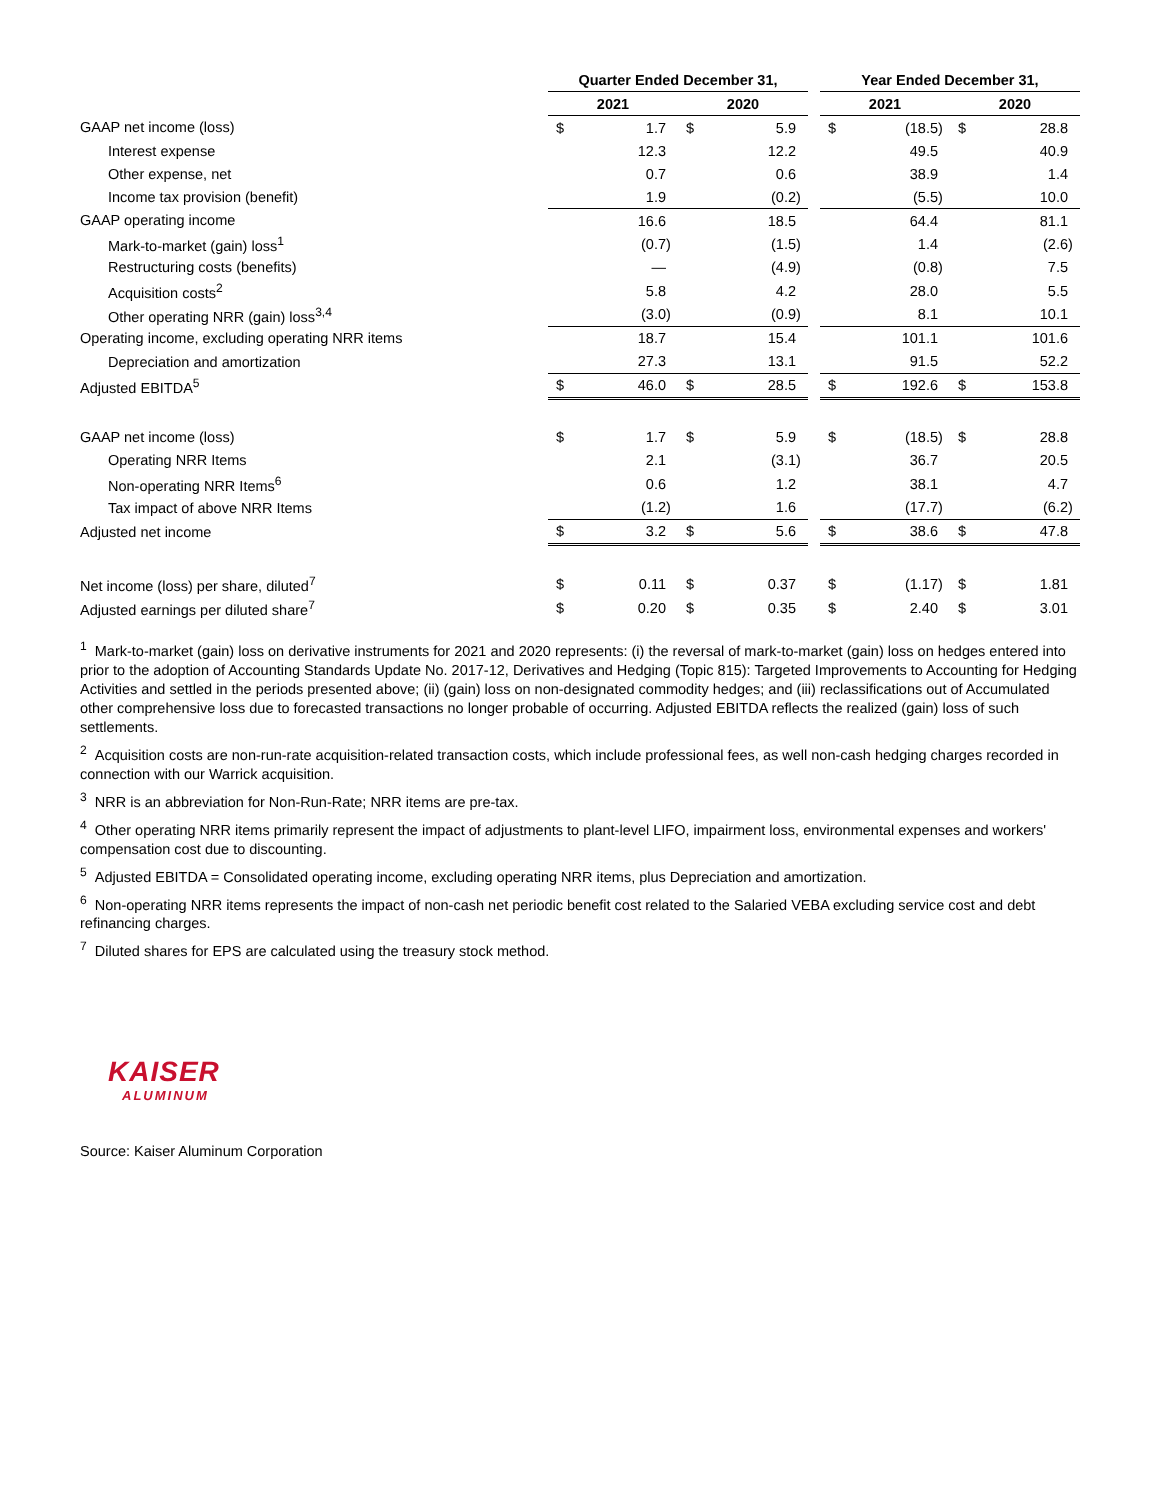| | Quarter Ended December 31, | | | | | | | Year Ended December 31, | | | | | |
| --- | --- | --- | --- | --- | --- | --- | --- | --- | --- | --- | --- | --- | --- |
| | 2021 | | | 2020 | | | | 2021 | | | 2020 | | |
| GAAP net income (loss) | $ | 1.7 | | $ | 5.9 | | | $ | (18.5 | ) | $ | 28.8 | |
| Interest expense | | 12.3 | | | 12.2 | | | | 49.5 | | | 40.9 | |
| Other expense, net | | 0.7 | | | 0.6 | | | | 38.9 | | | 1.4 | |
| Income tax provision (benefit) | | 1.9 | | | (0.2 | ) | | | (5.5 | ) | | 10.0 | |
| GAAP operating income | | 16.6 | | | 18.5 | | | | 64.4 | | | 81.1 | |
| Mark-to-market (gain) loss<sup>1</sup> | | (0.7 | ) | | (1.5 | ) | | | 1.4 | | | (2.6 | ) |
| Restructuring costs (benefits) | | — | | | (4.9 | ) | | | (0.8 | ) | | 7.5 | |
| Acquisition costs<sup>2</sup> | | 5.8 | | | 4.2 | | | | 28.0 | | | 5.5 | |
| Other operating NRR (gain) loss<sup>3,4</sup> | | (3.0 | ) | | (0.9 | ) | | | 8.1 | | | 10.1 | |
| Operating income, excluding operating NRR items | | 18.7 | | | 15.4 | | | | 101.1 | | | 101.6 | |
| Depreciation and amortization | | 27.3 | | | 13.1 | | | | 91.5 | | | 52.2 | |
| Adjusted EBITDA<sup>5</sup> | $ | 46.0 | | $ | 28.5 | | | $ | 192.6 | | $ | 153.8 | |
| GAAP net income (loss) | $ | 1.7 | | $ | 5.9 | | | $ | (18.5 | ) | $ | 28.8 | |
| Operating NRR Items | | 2.1 | | | (3.1 | ) | | | 36.7 | | | 20.5 | |
| Non-operating NRR Items<sup>6</sup> | | 0.6 | | | 1.2 | | | | 38.1 | | | 4.7 | |
| Tax impact of above NRR Items | | (1.2 | ) | | 1.6 | | | | (17.7 | ) | | (6.2 | ) |
| Adjusted net income | $ | 3.2 | | $ | 5.6 | | | $ | 38.6 | | $ | 47.8 | |
| Net income (loss) per share, diluted<sup>7</sup> | $ | 0.11 | | $ | 0.37 | | | $ | (1.17 | ) | $ | 1.81 | |
| Adjusted earnings per diluted share<sup>7</sup> | $ | 0.20 | | $ | 0.35 | | | $ | 2.40 | | $ | 3.01 | |
<sup>1</sup> Mark-to-market (gain) loss on derivative instruments for 2021 and 2020 represents: (i) the reversal of mark-to-market (gain) loss on hedges entered into prior to the adoption of Accounting Standards Update No. 2017-12, Derivatives and Hedging (Topic 815): Targeted Improvements to Accounting for Hedging Activities and settled in the periods presented above; (ii) (gain) loss on non-designated commodity hedges; and (iii) reclassifications out of Accumulated other comprehensive loss due to forecasted transactions no longer probable of occurring. Adjusted EBITDA reflects the realized (gain) loss of such settlements.
<sup>2</sup> Acquisition costs are non-run-rate acquisition-related transaction costs, which include professional fees, as well non-cash hedging charges recorded in connection with our Warrick acquisition.
<sup>3</sup> NRR is an abbreviation for Non-Run-Rate; NRR items are pre-tax.
<sup>4</sup> Other operating NRR items primarily represent the impact of adjustments to plant-level LIFO, impairment loss, environmental expenses and workers' compensation cost due to discounting.
<sup>5</sup> Adjusted EBITDA = Consolidated operating income, excluding operating NRR items, plus Depreciation and amortization.
<sup>6</sup> Non-operating NRR items represents the impact of non-cash net periodic benefit cost related to the Salaried VEBA excluding service cost and debt refinancing charges.
<sup>7</sup> Diluted shares for EPS are calculated using the treasury stock method.
KAISER
ALUMINUM
Source: Kaiser Aluminum Corporation